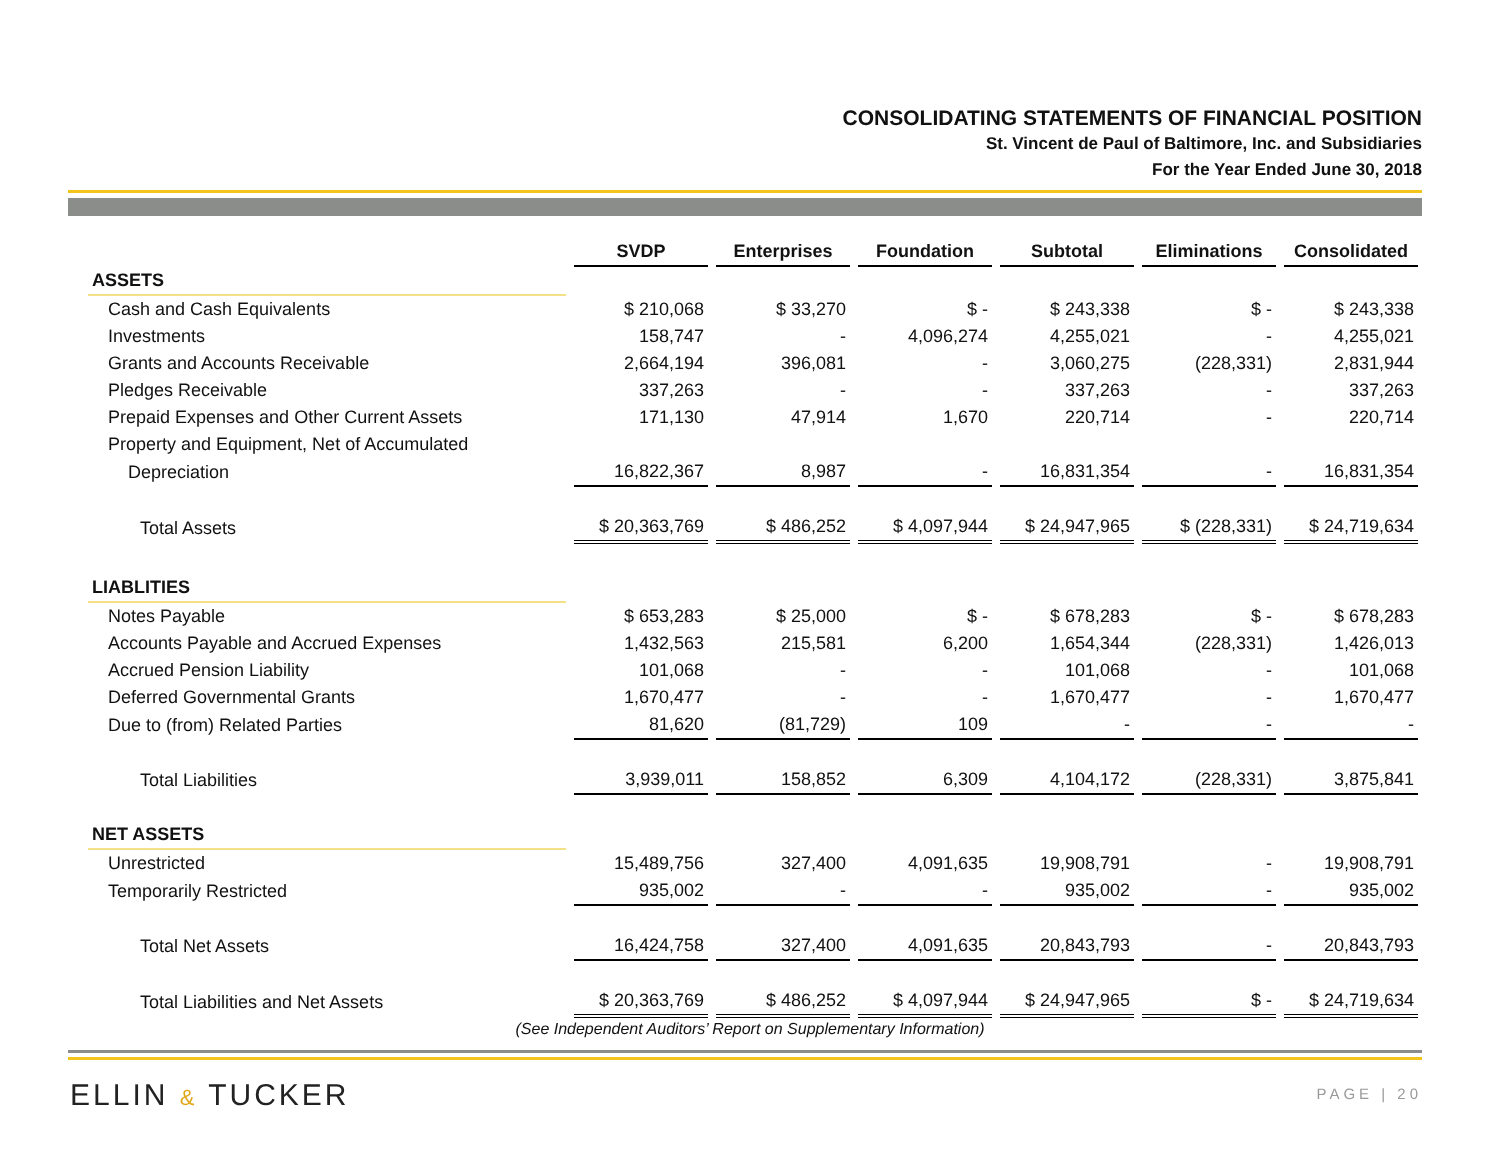CONSOLIDATING STATEMENTS OF FINANCIAL POSITION
St. Vincent de Paul of Baltimore, Inc. and Subsidiaries
For the Year Ended June 30, 2018
| | SVDP | Enterprises | Foundation | Subtotal | Eliminations | Consolidated |
| --- | --- | --- | --- | --- | --- | --- |
| ASSETS | | | | | | |
| Cash and Cash Equivalents | $ 210,068 | $ 33,270 | $ - | $ 243,338 | $ - | $ 243,338 |
| Investments | 158,747 | - | 4,096,274 | 4,255,021 | - | 4,255,021 |
| Grants and Accounts Receivable | 2,664,194 | 396,081 | - | 3,060,275 | (228,331) | 2,831,944 |
| Pledges Receivable | 337,263 | - | - | 337,263 | - | 337,263 |
| Prepaid Expenses and Other Current Assets | 171,130 | 47,914 | 1,670 | 220,714 | - | 220,714 |
| Property and Equipment, Net of Accumulated | | | | | | |
| Depreciation | 16,822,367 | 8,987 | - | 16,831,354 | - | 16,831,354 |
| Total Assets | $ 20,363,769 | $ 486,252 | $ 4,097,944 | $ 24,947,965 | $ (228,331) | $ 24,719,634 |
| LIABLITIES | | | | | | |
| Notes Payable | $ 653,283 | $ 25,000 | $ - | $ 678,283 | $ - | $ 678,283 |
| Accounts Payable and Accrued Expenses | 1,432,563 | 215,581 | 6,200 | 1,654,344 | (228,331) | 1,426,013 |
| Accrued Pension Liability | 101,068 | - | - | 101,068 | - | 101,068 |
| Deferred Governmental Grants | 1,670,477 | - | - | 1,670,477 | - | 1,670,477 |
| Due to (from) Related Parties | 81,620 | (81,729) | 109 | - | - | - |
| Total Liabilities | 3,939,011 | 158,852 | 6,309 | 4,104,172 | (228,331) | 3,875,841 |
| NET ASSETS | | | | | | |
| Unrestricted | 15,489,756 | 327,400 | 4,091,635 | 19,908,791 | - | 19,908,791 |
| Temporarily Restricted | 935,002 | - | - | 935,002 | - | 935,002 |
| Total Net Assets | 16,424,758 | 327,400 | 4,091,635 | 20,843,793 | - | 20,843,793 |
| Total Liabilities and Net Assets | $ 20,363,769 | $ 486,252 | $ 4,097,944 | $ 24,947,965 | $ - | $ 24,719,634 |
(See Independent Auditors’ Report on Supplementary Information)
ELLIN & TUCKER PAGE | 20